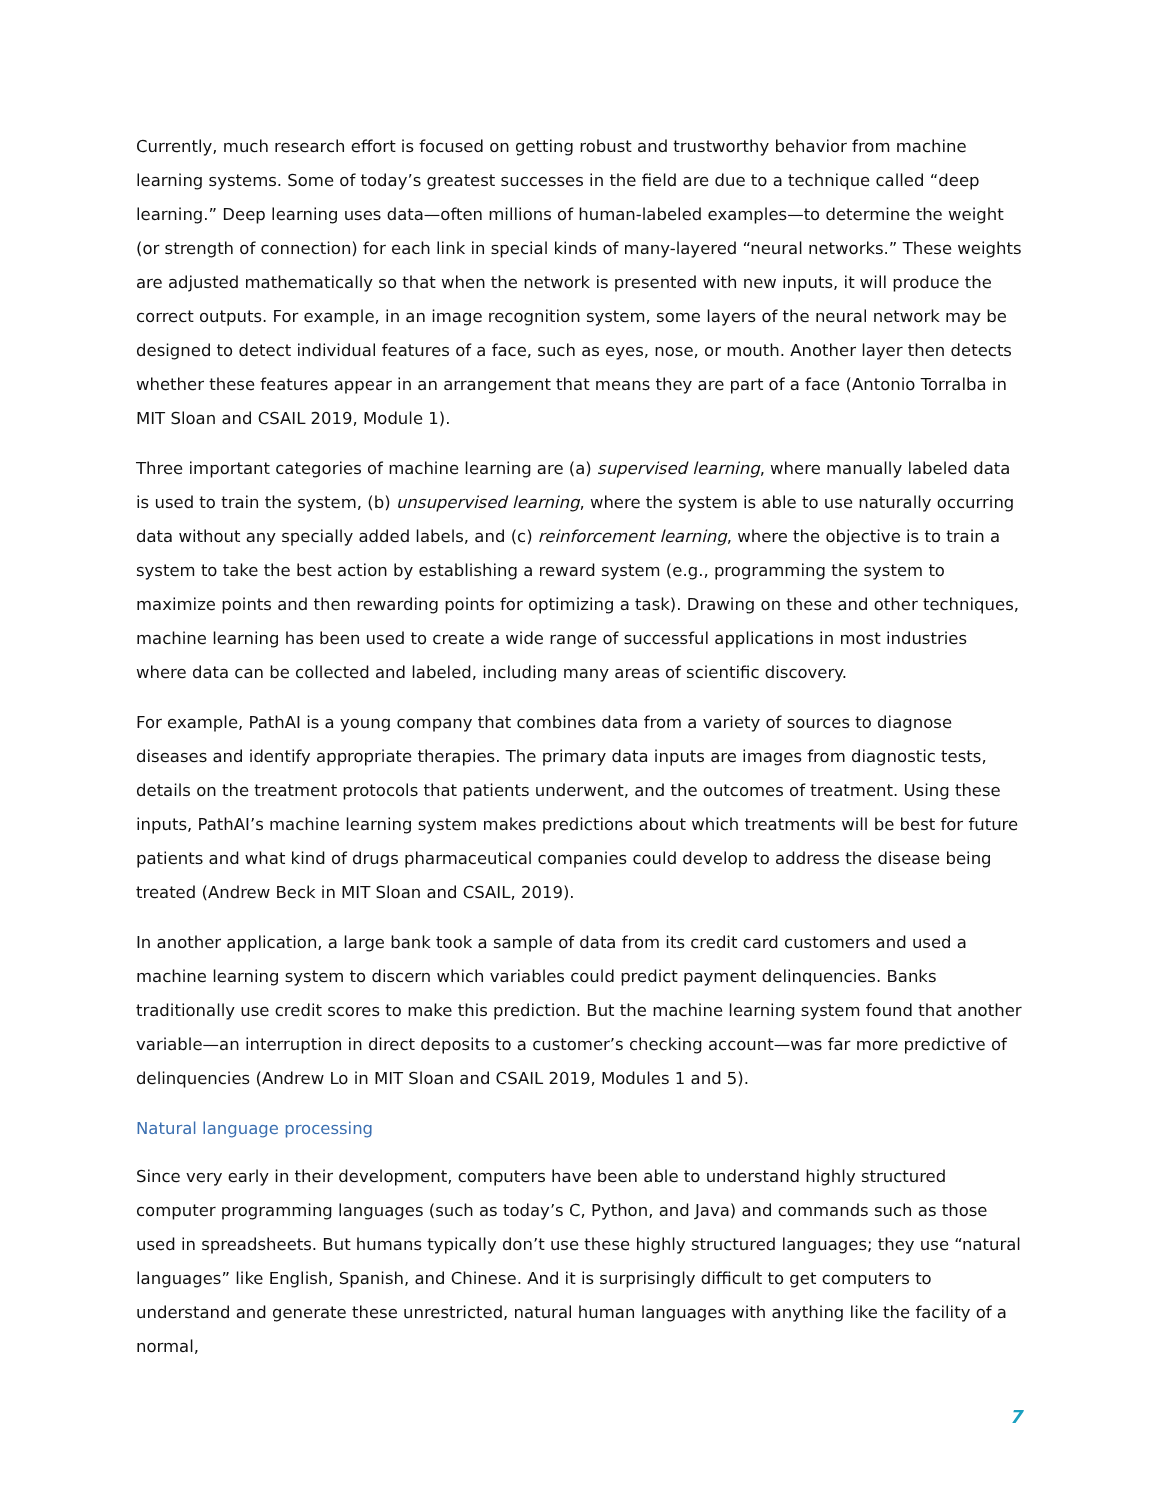Currently, much research effort is focused on getting robust and trustworthy behavior from machine learning systems. Some of today’s greatest successes in the field are due to a technique called “deep learning.” Deep learning uses data—often millions of human-labeled examples—to determine the weight (or strength of connection) for each link in special kinds of many-layered “neural networks.” These weights are adjusted mathematically so that when the network is presented with new inputs, it will produce the correct outputs. For example, in an image recognition system, some layers of the neural network may be designed to detect individual features of a face, such as eyes, nose, or mouth. Another layer then detects whether these features appear in an arrangement that means they are part of a face (Antonio Torralba in MIT Sloan and CSAIL 2019, Module 1).
Three important categories of machine learning are (a) supervised learning, where manually labeled data is used to train the system, (b) unsupervised learning, where the system is able to use naturally occurring data without any specially added labels, and (c) reinforcement learning, where the objective is to train a system to take the best action by establishing a reward system (e.g., programming the system to maximize points and then rewarding points for optimizing a task). Drawing on these and other techniques, machine learning has been used to create a wide range of successful applications in most industries where data can be collected and labeled, including many areas of scientific discovery.
For example, PathAI is a young company that combines data from a variety of sources to diagnose diseases and identify appropriate therapies. The primary data inputs are images from diagnostic tests, details on the treatment protocols that patients underwent, and the outcomes of treatment. Using these inputs, PathAI’s machine learning system makes predictions about which treatments will be best for future patients and what kind of drugs pharmaceutical companies could develop to address the disease being treated (Andrew Beck in MIT Sloan and CSAIL, 2019).
In another application, a large bank took a sample of data from its credit card customers and used a machine learning system to discern which variables could predict payment delinquencies. Banks traditionally use credit scores to make this prediction. But the machine learning system found that another variable—an interruption in direct deposits to a customer’s checking account—was far more predictive of delinquencies (Andrew Lo in MIT Sloan and CSAIL 2019, Modules 1 and 5).
Natural language processing
Since very early in their development, computers have been able to understand highly structured computer programming languages (such as today’s C, Python, and Java) and commands such as those used in spreadsheets. But humans typically don’t use these highly structured languages; they use “natural languages” like English, Spanish, and Chinese. And it is surprisingly difficult to get computers to understand and generate these unrestricted, natural human languages with anything like the facility of a normal,
7